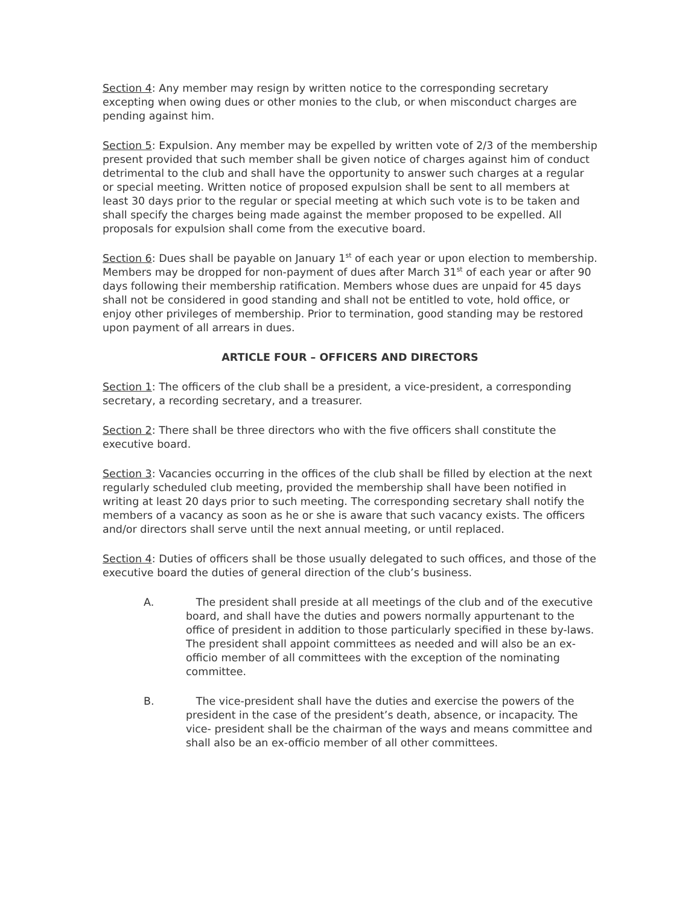Section 4: Any member may resign by written notice to the corresponding secretary excepting when owing dues or other monies to the club, or when misconduct charges are pending against him.
Section 5: Expulsion. Any member may be expelled by written vote of 2/3 of the membership present provided that such member shall be given notice of charges against him of conduct detrimental to the club and shall have the opportunity to answer such charges at a regular or special meeting. Written notice of proposed expulsion shall be sent to all members at least 30 days prior to the regular or special meeting at which such vote is to be taken and shall specify the charges being made against the member proposed to be expelled. All proposals for expulsion shall come from the executive board.
Section 6: Dues shall be payable on January 1<sup>st</sup> of each year or upon election to membership. Members may be dropped for non-payment of dues after March 31<sup>st</sup> of each year or after 90 days following their membership ratification. Members whose dues are unpaid for 45 days shall not be considered in good standing and shall not be entitled to vote, hold office, or enjoy other privileges of membership. Prior to termination, good standing may be restored upon payment of all arrears in dues.
ARTICLE FOUR – OFFICERS AND DIRECTORS
Section 1: The officers of the club shall be a president, a vice-president, a corresponding secretary, a recording secretary, and a treasurer.
Section 2: There shall be three directors who with the five officers shall constitute the executive board.
Section 3: Vacancies occurring in the offices of the club shall be filled by election at the next regularly scheduled club meeting, provided the membership shall have been notified in writing at least 20 days prior to such meeting. The corresponding secretary shall notify the members of a vacancy as soon as he or she is aware that such vacancy exists. The officers and/or directors shall serve until the next annual meeting, or until replaced.
Section 4: Duties of officers shall be those usually delegated to such offices, and those of the executive board the duties of general direction of the club’s business.
A. The president shall preside at all meetings of the club and of the executive board, and shall have the duties and powers normally appurtenant to the office of president in addition to those particularly specified in these by-laws. The president shall appoint committees as needed and will also be an ex-officio member of all committees with the exception of the nominating committee.
B. The vice-president shall have the duties and exercise the powers of the president in the case of the president’s death, absence, or incapacity. The vice- president shall be the chairman of the ways and means committee and shall also be an ex-officio member of all other committees.